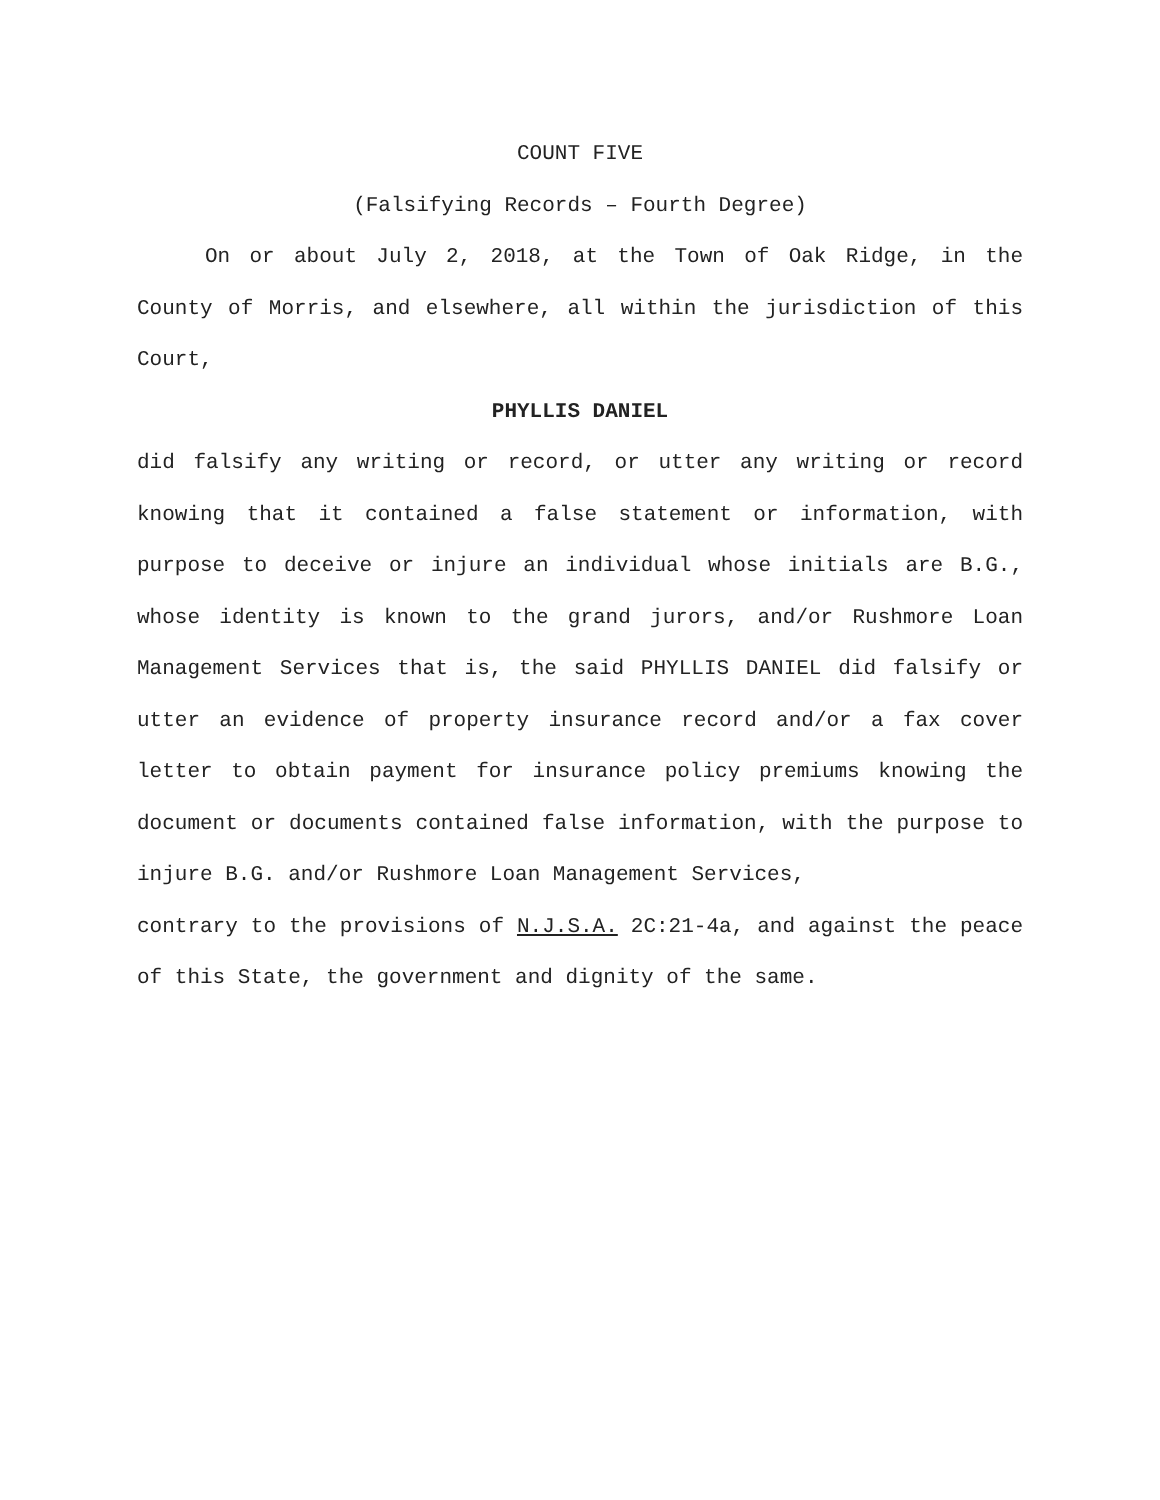COUNT FIVE
(Falsifying Records – Fourth Degree)
On or about July 2, 2018, at the Town of Oak Ridge, in the County of Morris, and elsewhere, all within the jurisdiction of this Court,
PHYLLIS DANIEL
did falsify any writing or record, or utter any writing or record knowing that it contained a false statement or information, with purpose to deceive or injure an individual whose initials are B.G., whose identity is known to the grand jurors, and/or Rushmore Loan Management Services that is, the said PHYLLIS DANIEL did falsify or utter an evidence of property insurance record and/or a fax cover letter to obtain payment for insurance policy premiums knowing the document or documents contained false information, with the purpose to injure B.G. and/or Rushmore Loan Management Services,
contrary to the provisions of N.J.S.A. 2C:21-4a, and against the peace of this State, the government and dignity of the same.